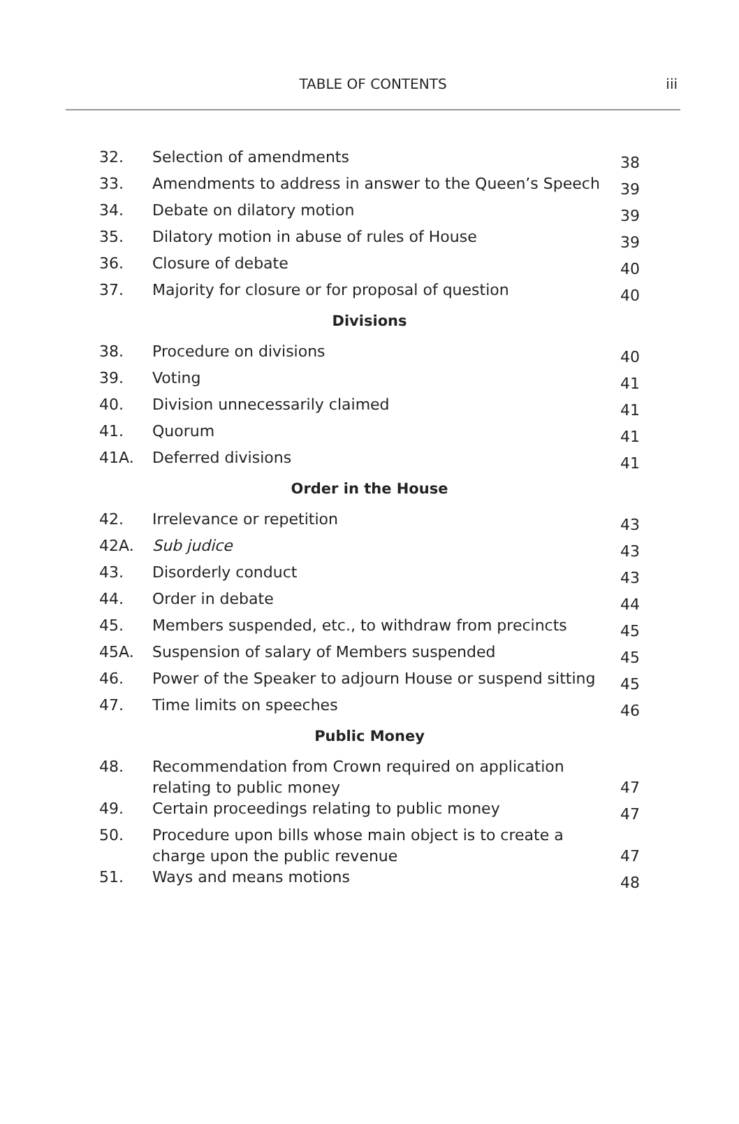TABLE OF CONTENTS iii
| 32. | Selection of amendments | 38 |
| 33. | Amendments to address in answer to the Queen’s Speech | 39 |
| 34. | Debate on dilatory motion | 39 |
| 35. | Dilatory motion in abuse of rules of House | 39 |
| 36. | Closure of debate | 40 |
| 37. | Majority for closure or for proposal of question | 40 |
| Divisions | | |
| 38. | Procedure on divisions | 40 |
| 39. | Voting | 41 |
| 40. | Division unnecessarily claimed | 41 |
| 41. | Quorum | 41 |
| 41A. | Deferred divisions | 41 |
| Order in the House | | |
| 42. | Irrelevance or repetition | 43 |
| 42A. | Sub judice | 43 |
| 43. | Disorderly conduct | 43 |
| 44. | Order in debate | 44 |
| 45. | Members suspended, etc., to withdraw from precincts | 45 |
| 45A. | Suspension of salary of Members suspended | 45 |
| 46. | Power of the Speaker to adjourn House or suspend sitting | 45 |
| 47. | Time limits on speeches | 46 |
| Public Money | | |
| 48. | Recommendation from Crown required on application relating to public money | 47 |
| 49. | Certain proceedings relating to public money | 47 |
| 50. | Procedure upon bills whose main object is to create a charge upon the public revenue | 47 |
| 51. | Ways and means motions | 48 |